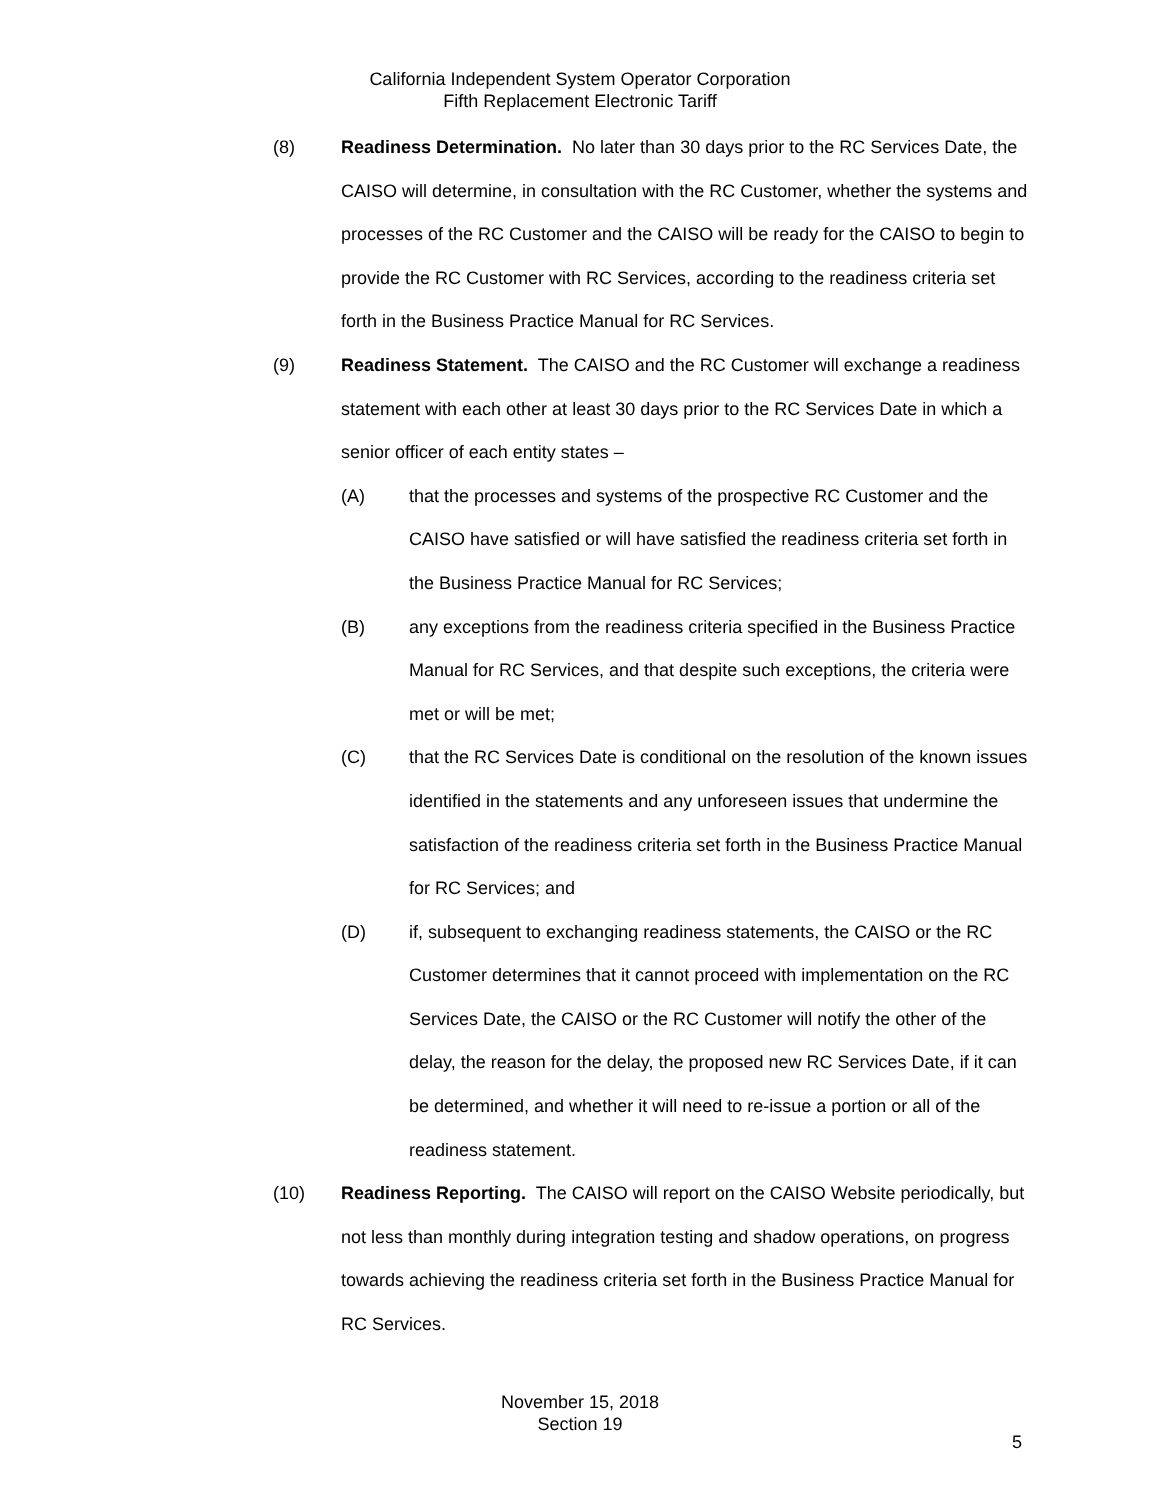California Independent System Operator Corporation
Fifth Replacement Electronic Tariff
(8) Readiness Determination. No later than 30 days prior to the RC Services Date, the CAISO will determine, in consultation with the RC Customer, whether the systems and processes of the RC Customer and the CAISO will be ready for the CAISO to begin to provide the RC Customer with RC Services, according to the readiness criteria set forth in the Business Practice Manual for RC Services.
(9) Readiness Statement. The CAISO and the RC Customer will exchange a readiness statement with each other at least 30 days prior to the RC Services Date in which a senior officer of each entity states –
(A) that the processes and systems of the prospective RC Customer and the CAISO have satisfied or will have satisfied the readiness criteria set forth in the Business Practice Manual for RC Services;
(B) any exceptions from the readiness criteria specified in the Business Practice Manual for RC Services, and that despite such exceptions, the criteria were met or will be met;
(C) that the RC Services Date is conditional on the resolution of the known issues identified in the statements and any unforeseen issues that undermine the satisfaction of the readiness criteria set forth in the Business Practice Manual for RC Services; and
(D) if, subsequent to exchanging readiness statements, the CAISO or the RC Customer determines that it cannot proceed with implementation on the RC Services Date, the CAISO or the RC Customer will notify the other of the delay, the reason for the delay, the proposed new RC Services Date, if it can be determined, and whether it will need to re-issue a portion or all of the readiness statement.
(10) Readiness Reporting. The CAISO will report on the CAISO Website periodically, but not less than monthly during integration testing and shadow operations, on progress towards achieving the readiness criteria set forth in the Business Practice Manual for RC Services.
November 15, 2018
Section 19
5